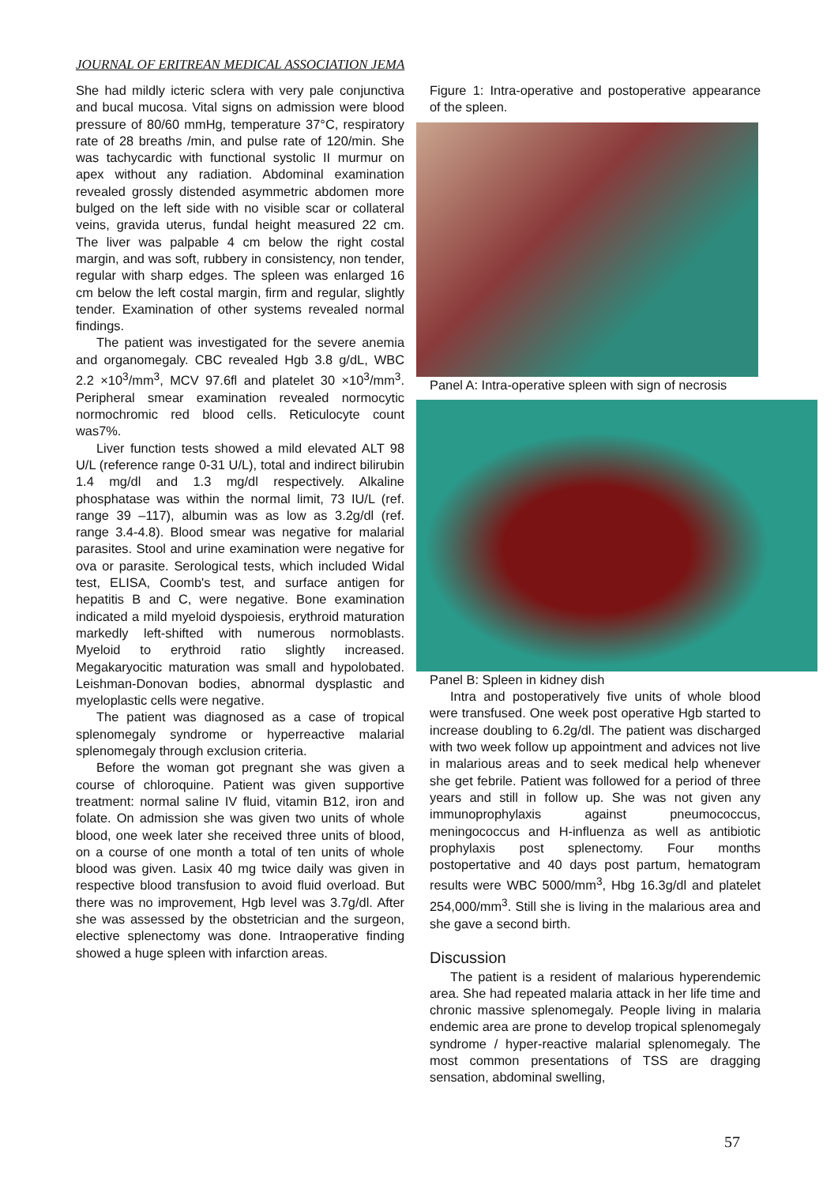JOURNAL OF ERITREAN MEDICAL ASSOCIATION JEMA
She had mildly icteric sclera with very pale conjunctiva and bucal mucosa. Vital signs on admission were blood pressure of 80/60 mmHg, temperature 37°C, respiratory rate of 28 breaths /min, and pulse rate of 120/min. She was tachycardic with functional systolic II murmur on apex without any radiation. Abdominal examination revealed grossly distended asymmetric abdomen more bulged on the left side with no visible scar or collateral veins, gravida uterus, fundal height measured 22 cm. The liver was palpable 4 cm below the right costal margin, and was soft, rubbery in consistency, non tender, regular with sharp edges. The spleen was enlarged 16 cm below the left costal margin, firm and regular, slightly tender. Examination of other systems revealed normal findings.
The patient was investigated for the severe anemia and organomegaly. CBC revealed Hgb 3.8 g/dL, WBC 2.2 ×10<sup>3</sup>/mm<sup>3</sup>, MCV 97.6fl and platelet 30 ×10<sup>3</sup>/mm<sup>3</sup>. Peripheral smear examination revealed normocytic normochromic red blood cells. Reticulocyte count was7%.
Liver function tests showed a mild elevated ALT 98 U/L (reference range 0-31 U/L), total and indirect bilirubin 1.4 mg/dl and 1.3 mg/dl respectively. Alkaline phosphatase was within the normal limit, 73 IU/L (ref. range 39 –117), albumin was as low as 3.2g/dl (ref. range 3.4-4.8). Blood smear was negative for malarial parasites. Stool and urine examination were negative for ova or parasite. Serological tests, which included Widal test, ELISA, Coomb's test, and surface antigen for hepatitis B and C, were negative. Bone examination indicated a mild myeloid dyspoiesis, erythroid maturation markedly left-shifted with numerous normoblasts. Myeloid to erythroid ratio slightly increased. Megakaryocitic maturation was small and hypolobated. Leishman-Donovan bodies, abnormal dysplastic and myeloplastic cells were negative.
The patient was diagnosed as a case of tropical splenomegaly syndrome or hyperreactive malarial splenomegaly through exclusion criteria.
Before the woman got pregnant she was given a course of chloroquine. Patient was given supportive treatment: normal saline IV fluid, vitamin B12, iron and folate. On admission she was given two units of whole blood, one week later she received three units of blood, on a course of one month a total of ten units of whole blood was given. Lasix 40 mg twice daily was given in respective blood transfusion to avoid fluid overload. But there was no improvement, Hgb level was 3.7g/dl. After she was assessed by the obstetrician and the surgeon, elective splenectomy was done. Intraoperative finding showed a huge spleen with infarction areas.
Figure 1: Intra-operative and postoperative appearance of the spleen.
Panel A: Intra-operative spleen with sign of necrosis
Panel B: Spleen in kidney dish
Intra and postoperatively five units of whole blood were transfused. One week post operative Hgb started to increase doubling to 6.2g/dl. The patient was discharged with two week follow up appointment and advices not live in malarious areas and to seek medical help whenever she get febrile. Patient was followed for a period of three years and still in follow up. She was not given any immunoprophylaxis against pneumococcus, meningococcus and H-influenza as well as antibiotic prophylaxis post splenectomy. Four months postopertative and 40 days post partum, hematogram results were WBC 5000/mm<sup>3</sup>, Hbg 16.3g/dl and platelet 254,000/mm<sup>3</sup>. Still she is living in the malarious area and she gave a second birth.
Discussion
The patient is a resident of malarious hyperendemic area. She had repeated malaria attack in her life time and chronic massive splenomegaly. People living in malaria endemic area are prone to develop tropical splenomegaly syndrome / hyper-reactive malarial splenomegaly. The most common presentations of TSS are dragging sensation, abdominal swelling,
57